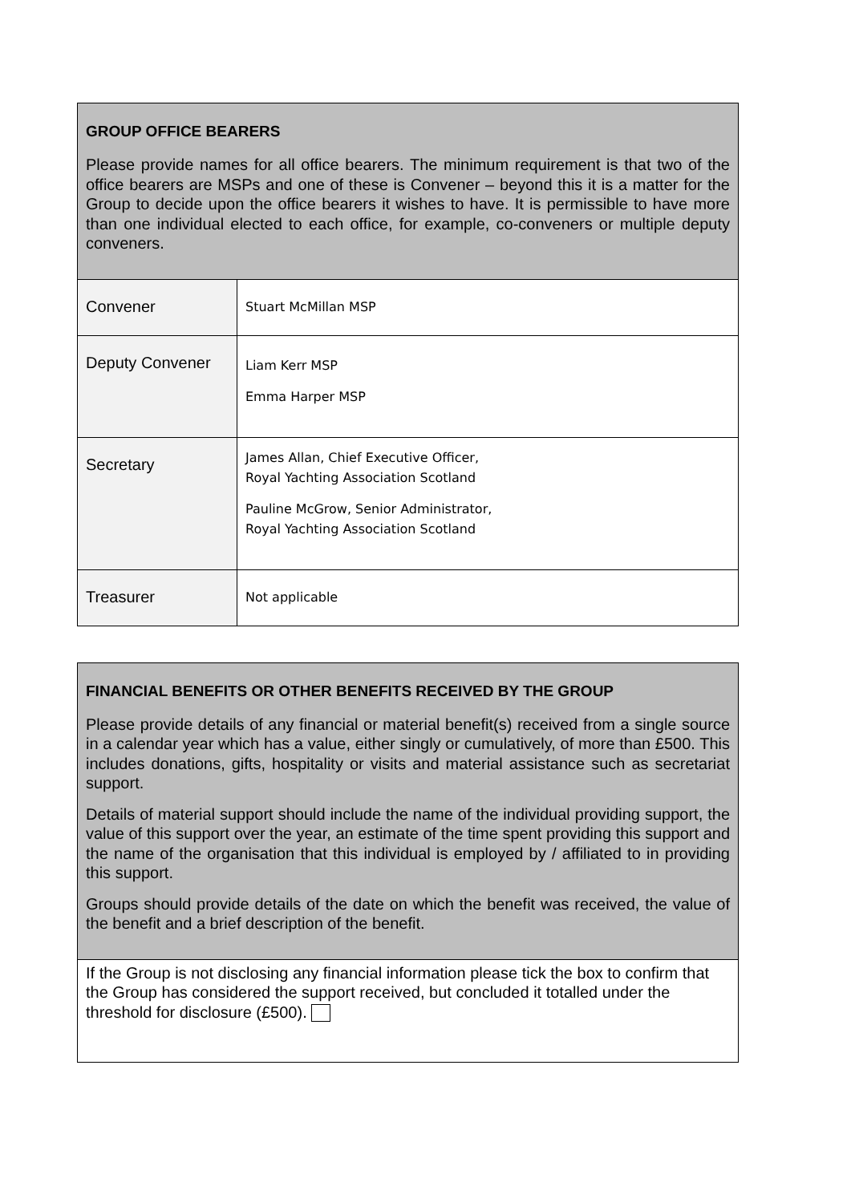| GROUP OFFICE BEARERS Please provide names for all office bearers. The minimum requirement is that two of the office bearers are MSPs and one of these is Convener – beyond this it is a matter for the Group to decide upon the office bearers it wishes to have. It is permissible to have more than one individual elected to each office, for example, co-conveners or multiple deputy conveners. | |
| Convener | Stuart McMillan MSP |
| Deputy Convener | Liam Kerr MSP Emma Harper MSP |
| Secretary | James Allan, Chief Executive Officer, Royal Yachting Association Scotland Pauline McGrow, Senior Administrator, Royal Yachting Association Scotland |
| Treasurer | Not applicable |
| FINANCIAL BENEFITS OR OTHER BENEFITS RECEIVED BY THE GROUP Please provide details of any financial or material benefit(s) received from a single source in a calendar year which has a value, either singly or cumulatively, of more than £500. This includes donations, gifts, hospitality or visits and material assistance such as secretariat support. Details of material support should include the name of the individual providing support, the value of this support over the year, an estimate of the time spent providing this support and the name of the organisation that this individual is employed by / affiliated to in providing this support. Groups should provide details of the date on which the benefit was received, the value of the benefit and a brief description of the benefit. |
| If the Group is not disclosing any financial information please tick the box to confirm that the Group has considered the support received, but concluded it totalled under the threshold for disclosure (£500). |